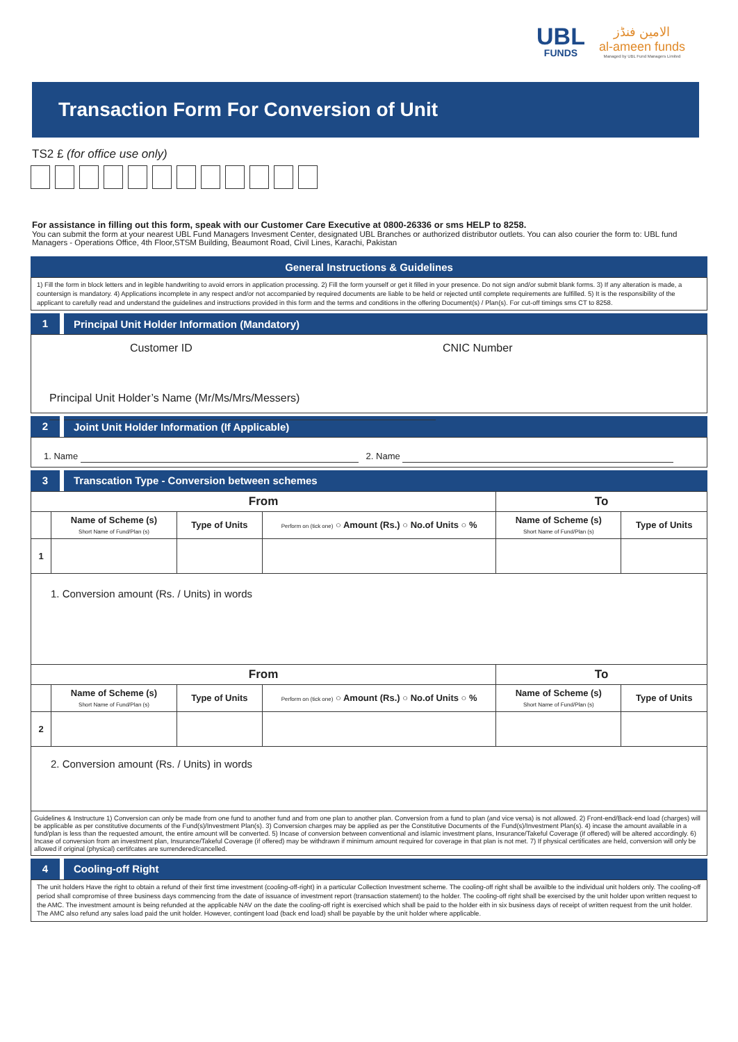UBL
FUNDS
الامين فنڈز
al-ameen funds
Managed by UBL Fund Managers Limited
Transaction Form For Conversion of Unit
TS2 £ (for office use only)
For assistance in filling out this form, speak with our Customer Care Executive at 0800-26336 or sms HELP to 8258.
You can submit the form at your nearest UBL Fund Managers Invesment Center, designated UBL Branches or authorized distributor outlets. You can also courier the form to: UBL fund Managers - Operations Office, 4th Floor,STSM Building, Beaumont Road, Civil Lines, Karachi, Pakistan
General Instructions & Guidelines
1) Fill the form in block letters and in legible handwriting to avoid errors in application processing. 2) Fill the form yourself or get it filled in your presence. Do not sign and/or submit blank forms. 3) If any alteration is made, a countersign is mandatory. 4) Applications incomplete in any respect and/or not accompanied by required documents are liable to be held or rejected until complete requirements are fulfilled. 5) It is the responsibility of the applicant to carefully read and understand the guidelines and instructions provided in this form and the terms and conditions in the offering Document(s) / Plan(s). For cut-off timings sms CT to 8258.
1
Principal Unit Holder Information (Mandatory)
Customer ID CNIC Number
Principal Unit Holder’s Name (Mr/Ms/Mrs/Messers)
2
Joint Unit Holder Information (If Applicable)
1. Name 2. Name
3
Transcation Type - Conversion between schemes
| From | | | | To | |
| --- | --- | --- | --- | --- | --- |
| | Name of Scheme (s) Short Name of Fund/Plan (s) | Type of Units | Perform on (tick one) ○ Amount (Rs.) ○ No.of Units ○ % | Name of Scheme (s) Short Name of Fund/Plan (s) | Type of Units |
| 1 | | | | | |
| 1. Conversion amount (Rs. / Units) in words | | | | | |
| From | | | | To | |
| | Name of Scheme (s) Short Name of Fund/Plan (s) | Type of Units | Perform on (tick one) ○ Amount (Rs.) ○ No.of Units ○ % | Name of Scheme (s) Short Name of Fund/Plan (s) | Type of Units |
| 2 | | | | | |
| 2. Conversion amount (Rs. / Units) in words | | | | | |
| Guidelines & Instructure 1) Conversion can only be made from one fund to another fund and from one plan to another plan. Conversion from a fund to plan (and vice versa) is not allowed. 2) Front-end/Back-end load (charges) will be applicable as per constitutive documents of the Fund(s)/Investment Plan(s). 3) Conversion charges may be applied as per the Constitutive Documents of the Fund(s)/Investment Plan(s). 4) incase the amount available in a fund/plan is less than the requested amount, the entire amount will be converted. 5) Incase of conversion between conventional and islamic investment plans, Insurance/Takeful Coverage (if offered) will be altered accordingly. 6) Incase of conversion from an investment plan, Insurance/Takeful Coverage (if offered) may be withdrawn if minimum amount required for coverage in that plan is not met. 7) If physical certificates are held, conversion will only be allowed if original (physical) certifcates are surrendered/cancelled. | | | | | |
4
Cooling-off Right
The unit holders Have the right to obtain a refund of their first time investment (cooling-off-right) in a particular Collection Investment scheme. The cooling-off right shall be availble to the individual unit holders only. The cooling-off period shall compromise of three business days commencing from the date of issuance of investment report (transaction statement) to the holder. The cooling-off right shall be exercised by the unit holder upon written request to the AMC. The investment amount is being refunded at the applicable NAV on the date the cooling-off right is exercised which shall be paid to the holder eith in six business days of receipt of written request from the unit holder. The AMC also refund any sales load paid the unit holder. However, contingent load (back end load) shall be payable by the unit holder where applicable.